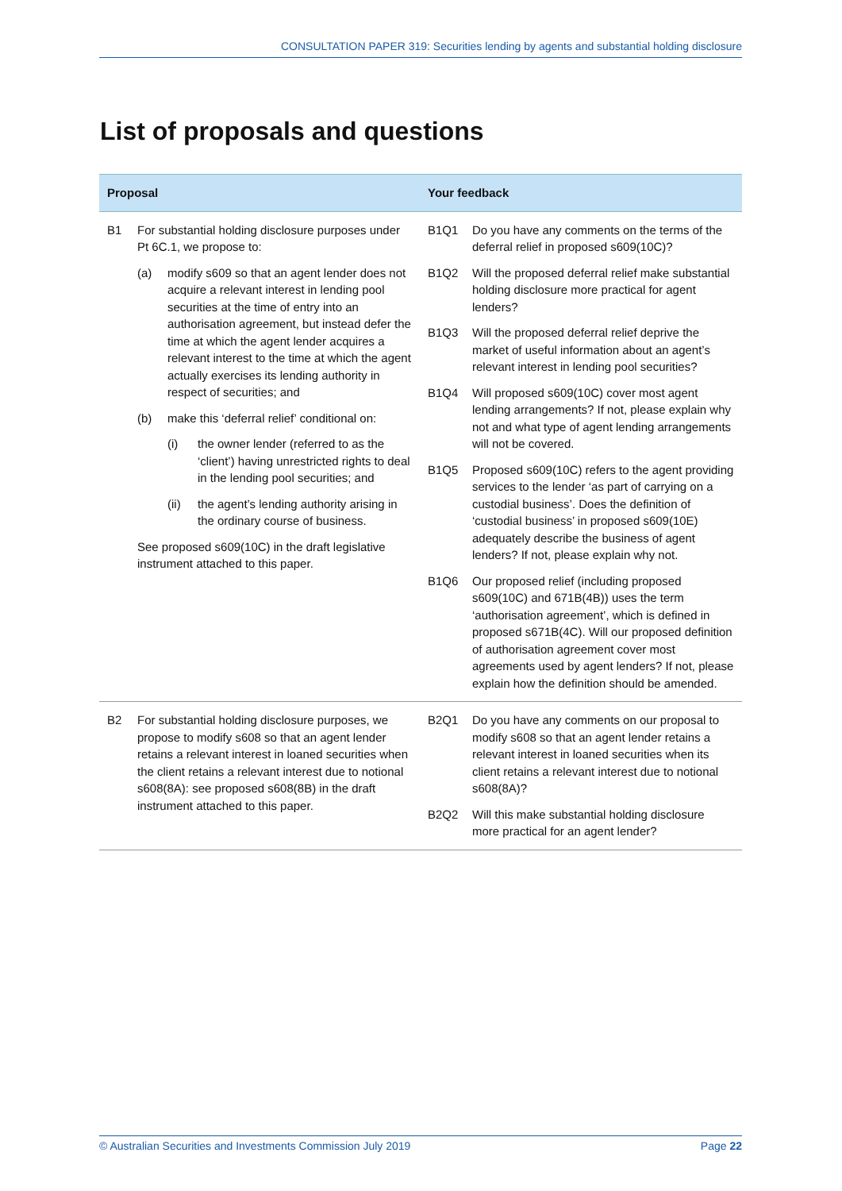CONSULTATION PAPER 319: Securities lending by agents and substantial holding disclosure
List of proposals and questions
| Proposal | Your feedback |
| --- | --- |
| B1 For substantial holding disclosure purposes under Pt 6C.1, we propose to: (a) modify s609 so that an agent lender does not acquire a relevant interest in lending pool securities at the time of entry into an authorisation agreement, but instead defer the time at which the agent lender acquires a relevant interest to the time at which the agent actually exercises its lending authority in respect of securities; and (b) make this ‘deferral relief’ conditional on: (i) the owner lender (referred to as the ‘client’) having unrestricted rights to deal in the lending pool securities; and (ii) the agent’s lending authority arising in the ordinary course of business. See proposed s609(10C) in the draft legislative instrument attached to this paper. | B1Q1 Do you have any comments on the terms of the deferral relief in proposed s609(10C)? B1Q2 Will the proposed deferral relief make substantial holding disclosure more practical for agent lenders? B1Q3 Will the proposed deferral relief deprive the market of useful information about an agent’s relevant interest in lending pool securities? B1Q4 Will proposed s609(10C) cover most agent lending arrangements? If not, please explain why not and what type of agent lending arrangements will not be covered. B1Q5 Proposed s609(10C) refers to the agent providing services to the lender ‘as part of carrying on a custodial business’. Does the definition of ‘custodial business’ in proposed s609(10E) adequately describe the business of agent lenders? If not, please explain why not. B1Q6 Our proposed relief (including proposed s609(10C) and 671B(4B)) uses the term ‘authorisation agreement’, which is defined in proposed s671B(4C). Will our proposed definition of authorisation agreement cover most agreements used by agent lenders? If not, please explain how the definition should be amended. |
| B2 For substantial holding disclosure purposes, we propose to modify s608 so that an agent lender retains a relevant interest in loaned securities when the client retains a relevant interest due to notional s608(8A): see proposed s608(8B) in the draft instrument attached to this paper. | B2Q1 Do you have any comments on our proposal to modify s608 so that an agent lender retains a relevant interest in loaned securities when its client retains a relevant interest due to notional s608(8A)? B2Q2 Will this make substantial holding disclosure more practical for an agent lender? |
© Australian Securities and Investments Commission July 2019 Page 22